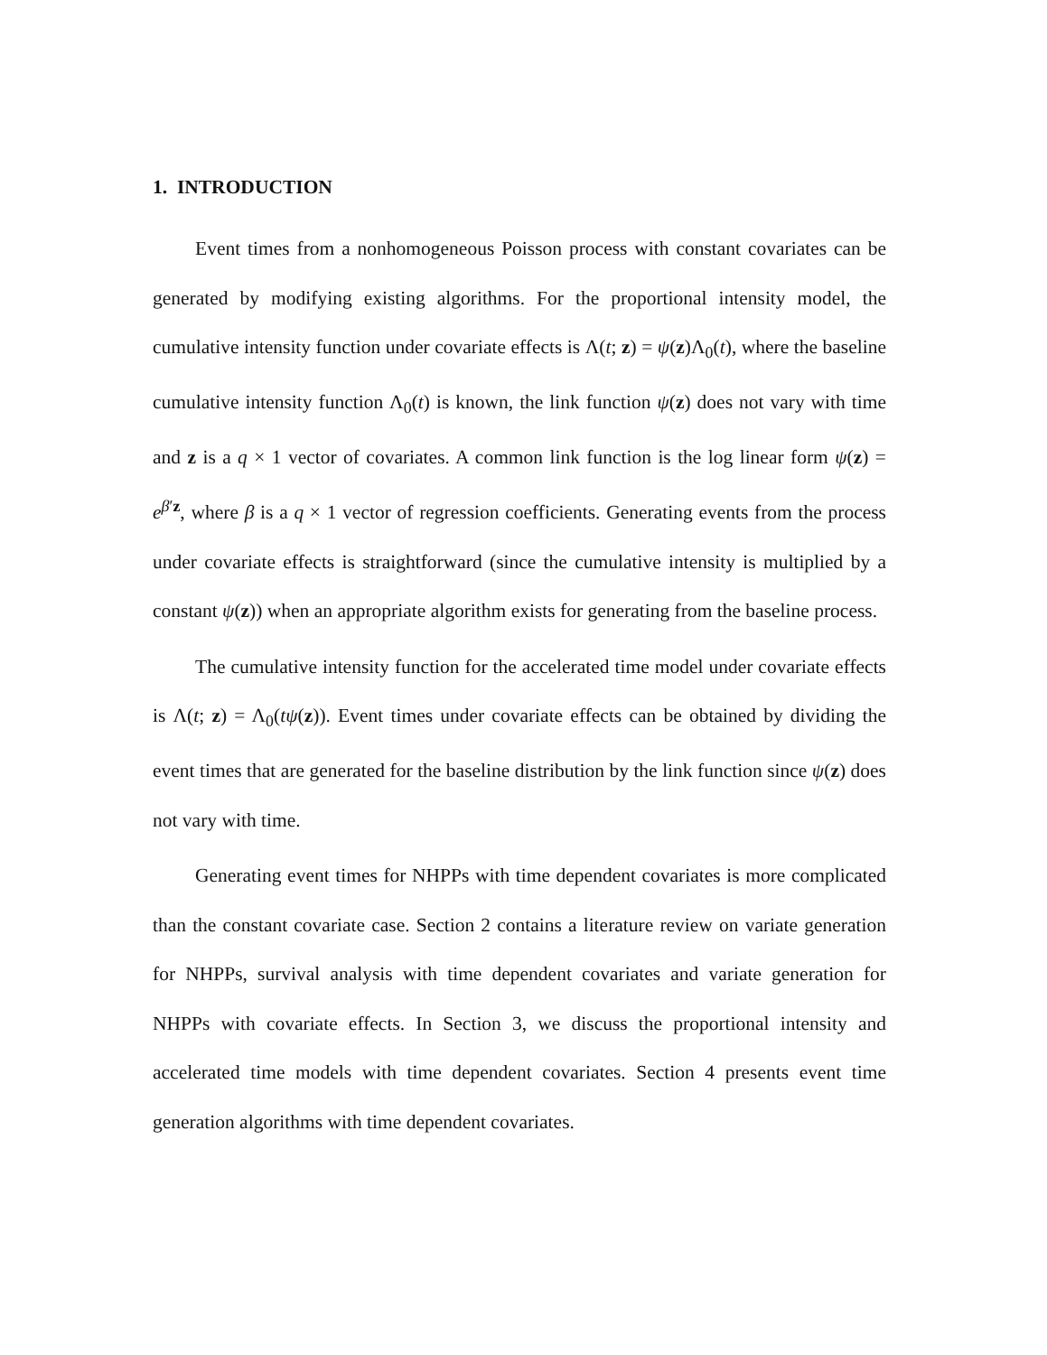1. INTRODUCTION
Event times from a nonhomogeneous Poisson process with constant covariates can be generated by modifying existing algorithms. For the proportional intensity model, the cumulative intensity function under covariate effects is Λ(t; z) = ψ(z)Λ<sub>0</sub>(t), where the baseline cumulative intensity function Λ<sub>0</sub>(t) is known, the link function ψ(z) does not vary with time and z is a q × 1 vector of covariates. A common link function is the log linear form ψ(z) = e<sup>β′z</sup>, where β is a q × 1 vector of regression coefficients. Generating events from the process under covariate effects is straightforward (since the cumulative intensity is multiplied by a constant ψ(z)) when an appropriate algorithm exists for generating from the baseline process.
The cumulative intensity function for the accelerated time model under covariate effects is Λ(t; z) = Λ<sub>0</sub>(tψ(z)). Event times under covariate effects can be obtained by dividing the event times that are generated for the baseline distribution by the link function since ψ(z) does not vary with time.
Generating event times for NHPPs with time dependent covariates is more complicated than the constant covariate case. Section 2 contains a literature review on variate generation for NHPPs, survival analysis with time dependent covariates and variate generation for NHPPs with covariate effects. In Section 3, we discuss the proportional intensity and accelerated time models with time dependent covariates. Section 4 presents event time generation algorithms with time dependent covariates.